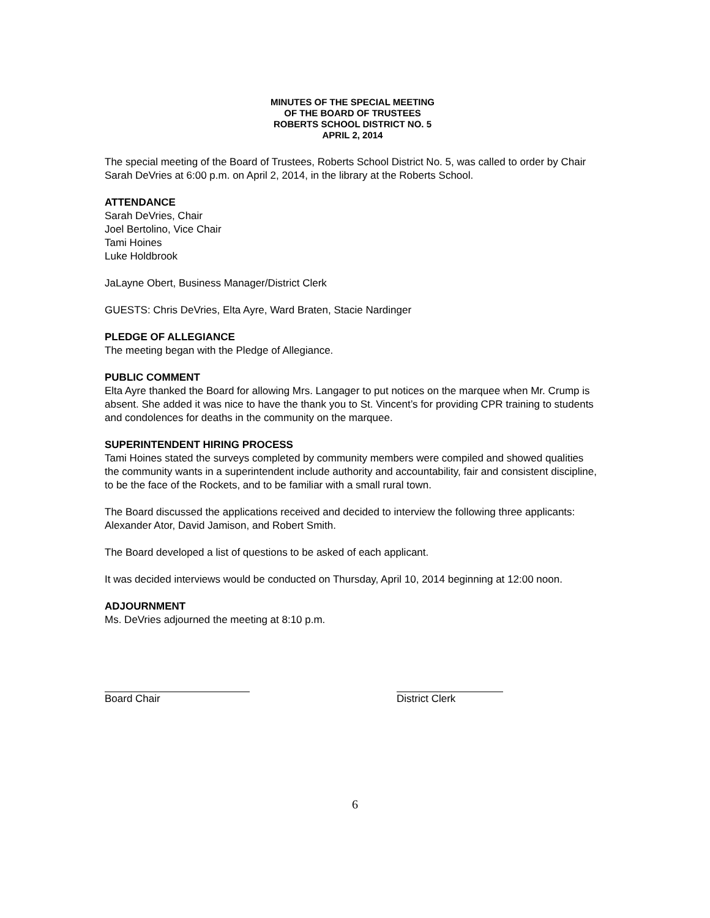MINUTES OF THE SPECIAL MEETING
OF THE BOARD OF TRUSTEES
ROBERTS SCHOOL DISTRICT NO. 5
APRIL 2, 2014
The special meeting of the Board of Trustees, Roberts School District No. 5, was called to order by Chair Sarah DeVries at 6:00 p.m. on April 2, 2014, in the library at the Roberts School.
ATTENDANCE
Sarah DeVries, Chair
Joel Bertolino, Vice Chair
Tami Hoines
Luke Holdbrook
JaLayne Obert, Business Manager/District Clerk
GUESTS: Chris DeVries, Elta Ayre, Ward Braten, Stacie Nardinger
PLEDGE OF ALLEGIANCE
The meeting began with the Pledge of Allegiance.
PUBLIC COMMENT
Elta Ayre thanked the Board for allowing Mrs. Langager to put notices on the marquee when Mr. Crump is absent. She added it was nice to have the thank you to St. Vincent’s for providing CPR training to students and condolences for deaths in the community on the marquee.
SUPERINTENDENT HIRING PROCESS
Tami Hoines stated the surveys completed by community members were compiled and showed qualities the community wants in a superintendent include authority and accountability, fair and consistent discipline, to be the face of the Rockets, and to be familiar with a small rural town.
The Board discussed the applications received and decided to interview the following three applicants: Alexander Ator, David Jamison, and Robert Smith.
The Board developed a list of questions to be asked of each applicant.
It was decided interviews would be conducted on Thursday, April 10, 2014 beginning at 12:00 noon.
ADJOURNMENT
Ms. DeVries adjourned the meeting at 8:10 p.m.
Board Chair District Clerk
6